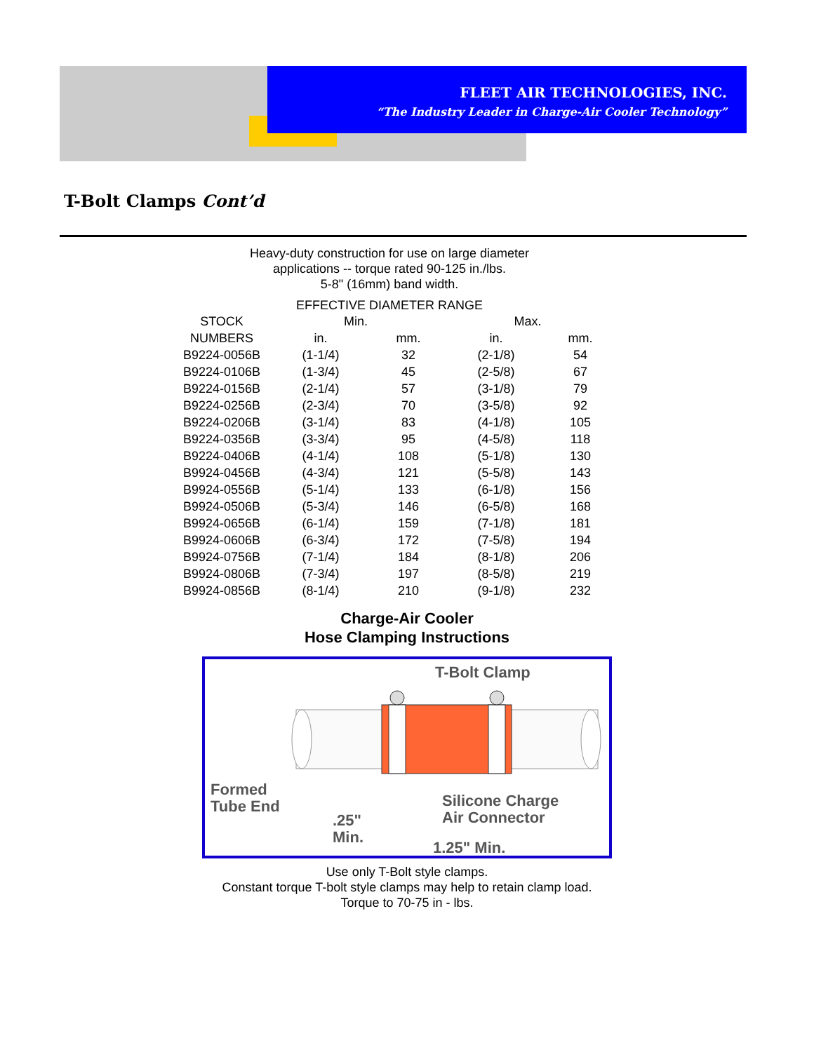FLEET AIR TECHNOLOGIES, INC.
“The Industry Leader in Charge-Air Cooler Technology”
T-Bolt Clamps Cont’d
Heavy-duty construction for use on large diameter
applications -- torque rated 90-125 in./lbs.
5-8" (16mm) band width.
EFFECTIVE DIAMETER RANGE
| STOCK | Min. | | Max. | |
| --- | --- | --- | --- | --- |
| NUMBERS | in. | mm. | in. | mm. |
| B9224-0056B | (1-1/4) | 32 | (2-1/8) | 54 |
| B9224-0106B | (1-3/4) | 45 | (2-5/8) | 67 |
| B9224-0156B | (2-1/4) | 57 | (3-1/8) | 79 |
| B9224-0256B | (2-3/4) | 70 | (3-5/8) | 92 |
| B9224-0206B | (3-1/4) | 83 | (4-1/8) | 105 |
| B9224-0356B | (3-3/4) | 95 | (4-5/8) | 118 |
| B9224-0406B | (4-1/4) | 108 | (5-1/8) | 130 |
| B9924-0456B | (4-3/4) | 121 | (5-5/8) | 143 |
| B9924-0556B | (5-1/4) | 133 | (6-1/8) | 156 |
| B9924-0506B | (5-3/4) | 146 | (6-5/8) | 168 |
| B9924-0656B | (6-1/4) | 159 | (7-1/8) | 181 |
| B9924-0606B | (6-3/4) | 172 | (7-5/8) | 194 |
| B9924-0756B | (7-1/4) | 184 | (8-1/8) | 206 |
| B9924-0806B | (7-3/4) | 197 | (8-5/8) | 219 |
| B9924-0856B | (8-1/4) | 210 | (9-1/8) | 232 |
Charge-Air Cooler
Hose Clamping Instructions
T-Bolt Clamp
Formed
Tube End
.25"
Min.
Silicone Charge
Air Connector
1.25" Min.
Use only T-Bolt style clamps.
Constant torque T-bolt style clamps may help to retain clamp load.
Torque to 70-75 in - lbs.